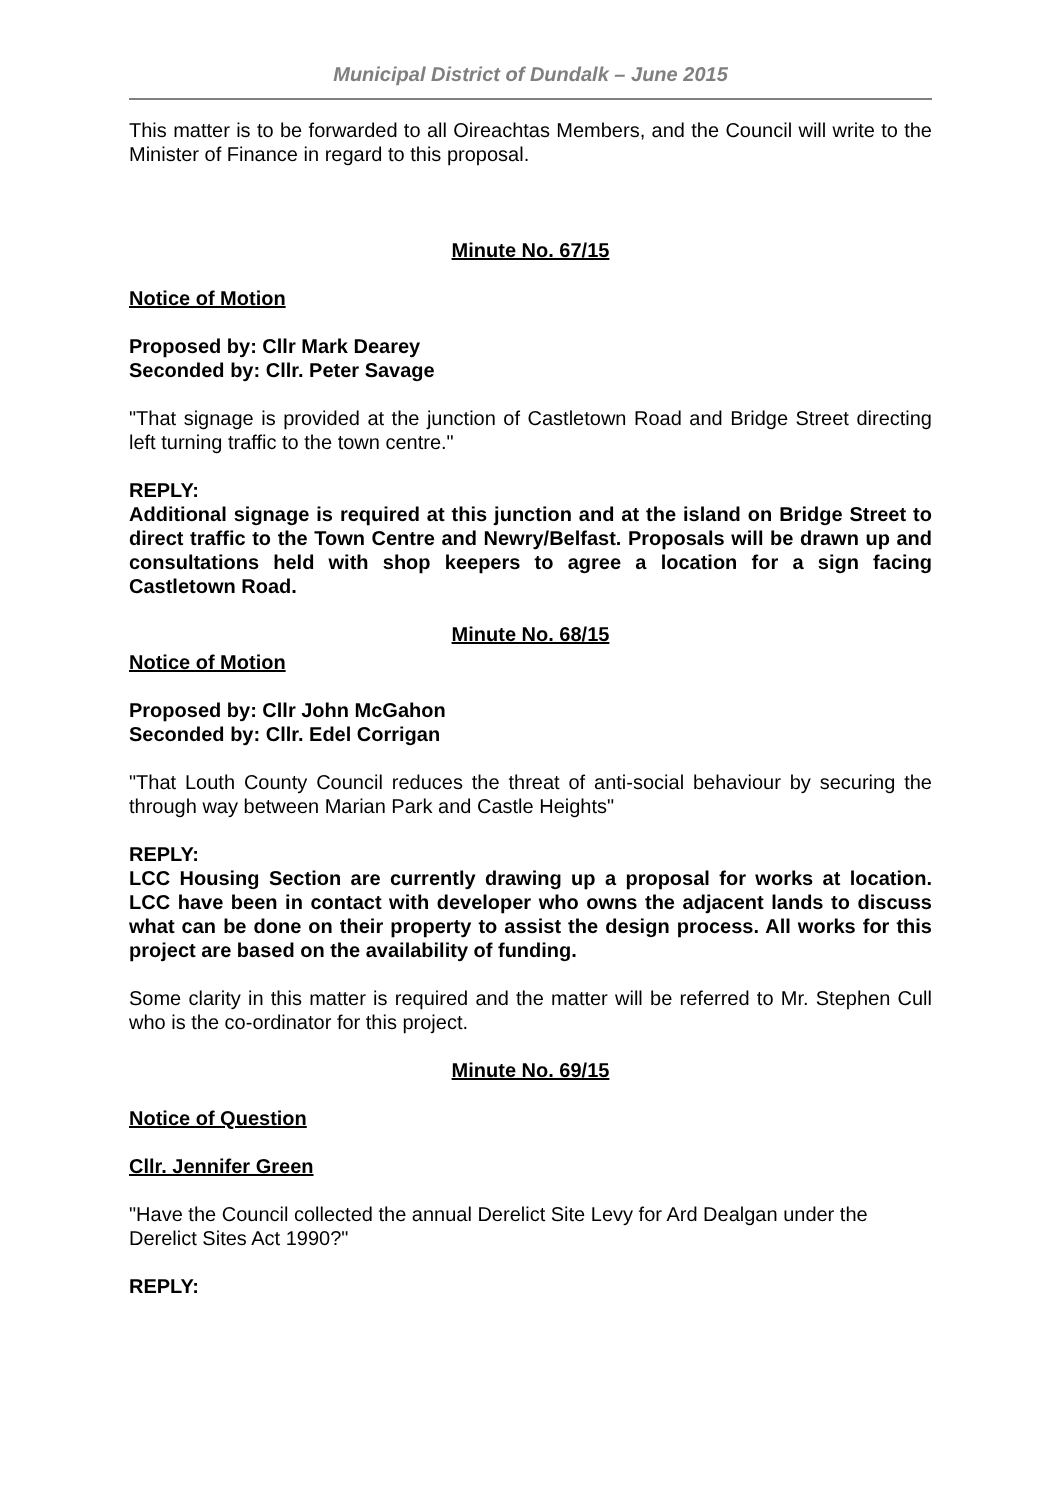Municipal District of Dundalk – June 2015
This matter is to be forwarded to all Oireachtas Members, and the Council will write to the Minister of Finance in regard to this proposal.
Minute No. 67/15
Notice of Motion
Proposed by: Cllr Mark Dearey
Seconded by: Cllr. Peter Savage
"That signage is provided at the junction of Castletown Road and Bridge Street directing left turning traffic to the town centre."
REPLY:
Additional signage is required at this junction and at the island on Bridge Street to direct traffic to the Town Centre and Newry/Belfast. Proposals will be drawn up and consultations held with shop keepers to agree a location for a sign facing Castletown Road.
Minute No. 68/15
Notice of Motion
Proposed by: Cllr John McGahon
Seconded by: Cllr. Edel Corrigan
"That Louth County Council reduces the threat of anti-social behaviour by securing the through way between Marian Park and Castle Heights"
REPLY:
LCC Housing Section are currently drawing up a proposal for works at location. LCC have been in contact with developer who owns the adjacent lands to discuss what can be done on their property to assist the design process. All works for this project are based on the availability of funding.
Some clarity in this matter is required and the matter will be referred to Mr. Stephen Cull who is the co-ordinator for this project.
Minute No. 69/15
Notice of Question
Cllr. Jennifer Green
"Have the Council collected the annual Derelict Site Levy for Ard Dealgan under the Derelict Sites Act 1990?"
REPLY: